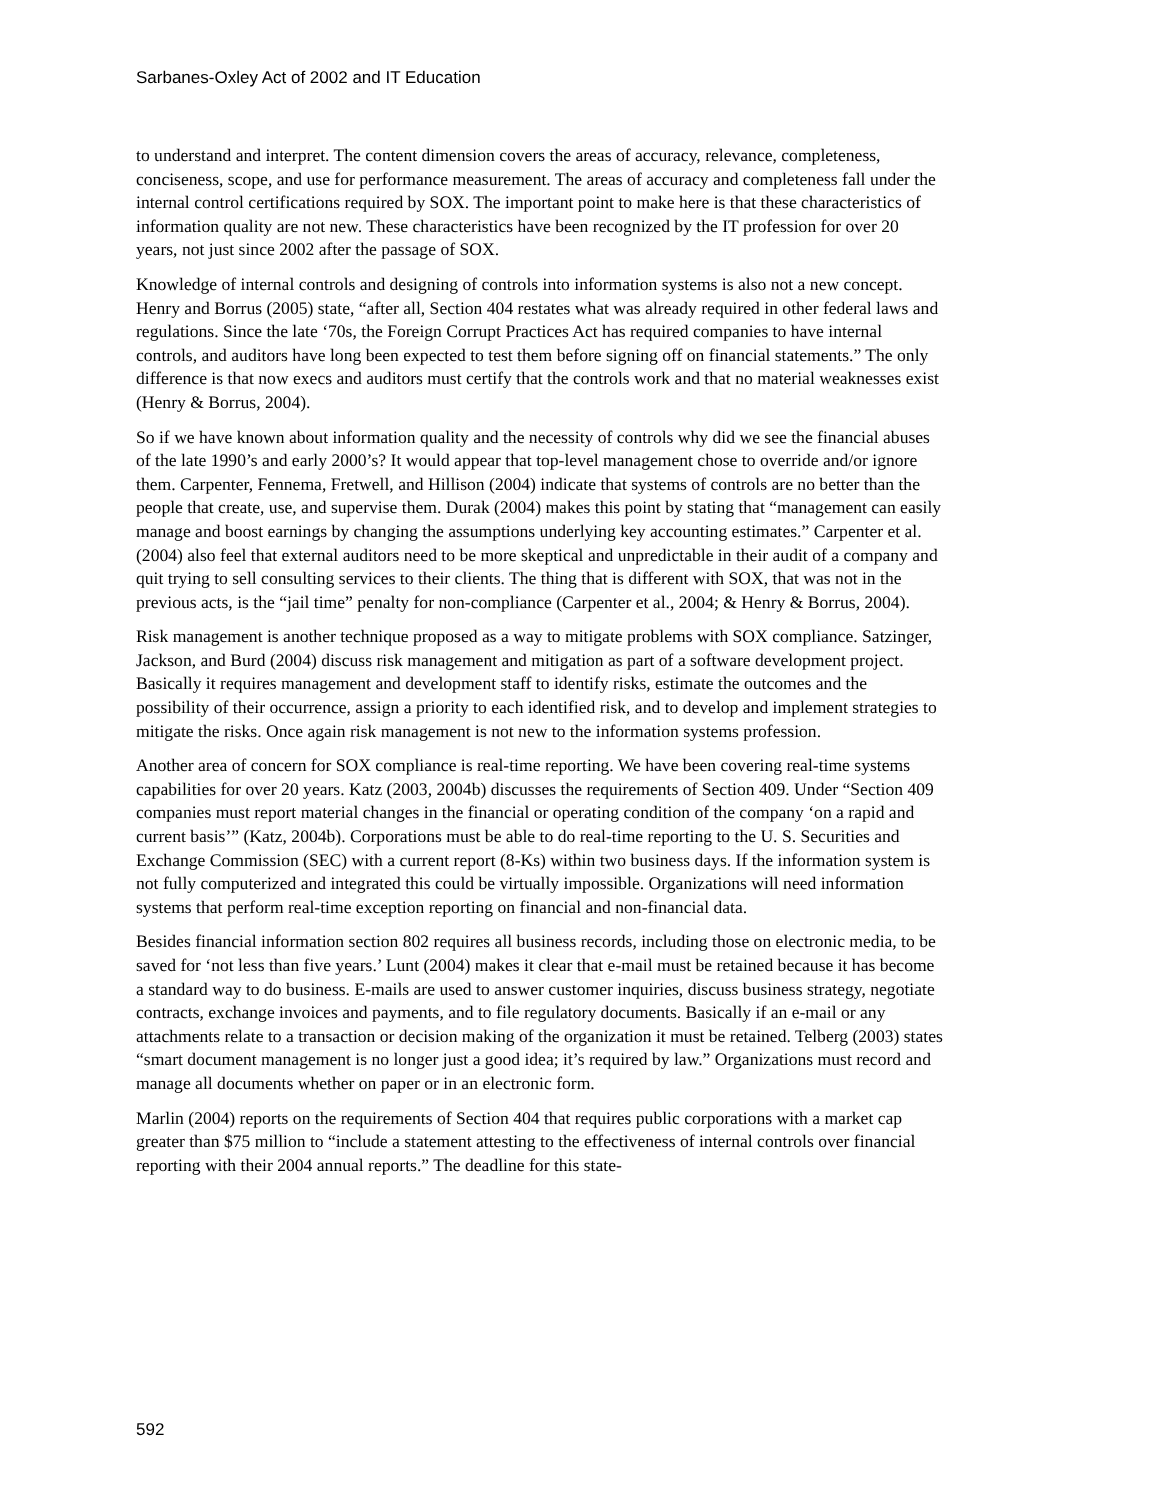Sarbanes-Oxley Act of 2002 and IT Education
to understand and interpret. The content dimension covers the areas of accuracy, relevance, completeness, conciseness, scope, and use for performance measurement. The areas of accuracy and completeness fall under the internal control certifications required by SOX. The important point to make here is that these characteristics of information quality are not new. These characteristics have been recognized by the IT profession for over 20 years, not just since 2002 after the passage of SOX.
Knowledge of internal controls and designing of controls into information systems is also not a new concept. Henry and Borrus (2005) state, “after all, Section 404 restates what was already required in other federal laws and regulations. Since the late ‘70s, the Foreign Corrupt Practices Act has required companies to have internal controls, and auditors have long been expected to test them before signing off on financial statements.” The only difference is that now execs and auditors must certify that the controls work and that no material weaknesses exist (Henry & Borrus, 2004).
So if we have known about information quality and the necessity of controls why did we see the financial abuses of the late 1990’s and early 2000’s? It would appear that top-level management chose to override and/or ignore them. Carpenter, Fennema, Fretwell, and Hillison (2004) indicate that systems of controls are no better than the people that create, use, and supervise them. Durak (2004) makes this point by stating that “management can easily manage and boost earnings by changing the assumptions underlying key accounting estimates.” Carpenter et al. (2004) also feel that external auditors need to be more skeptical and unpredictable in their audit of a company and quit trying to sell consulting services to their clients. The thing that is different with SOX, that was not in the previous acts, is the “jail time” penalty for non-compliance (Carpenter et al., 2004; & Henry & Borrus, 2004).
Risk management is another technique proposed as a way to mitigate problems with SOX compliance. Satzinger, Jackson, and Burd (2004) discuss risk management and mitigation as part of a software development project. Basically it requires management and development staff to identify risks, estimate the outcomes and the possibility of their occurrence, assign a priority to each identified risk, and to develop and implement strategies to mitigate the risks. Once again risk management is not new to the information systems profession.
Another area of concern for SOX compliance is real-time reporting. We have been covering real-time systems capabilities for over 20 years. Katz (2003, 2004b) discusses the requirements of Section 409. Under “Section 409 companies must report material changes in the financial or operating condition of the company ‘on a rapid and current basis’” (Katz, 2004b). Corporations must be able to do real-time reporting to the U. S. Securities and Exchange Commission (SEC) with a current report (8-Ks) within two business days. If the information system is not fully computerized and integrated this could be virtually impossible. Organizations will need information systems that perform real-time exception reporting on financial and non-financial data.
Besides financial information section 802 requires all business records, including those on electronic media, to be saved for ‘not less than five years.’ Lunt (2004) makes it clear that e-mail must be retained because it has become a standard way to do business. E-mails are used to answer customer inquiries, discuss business strategy, negotiate contracts, exchange invoices and payments, and to file regulatory documents. Basically if an e-mail or any attachments relate to a transaction or decision making of the organization it must be retained. Telberg (2003) states “smart document management is no longer just a good idea; it’s required by law.” Organizations must record and manage all documents whether on paper or in an electronic form.
Marlin (2004) reports on the requirements of Section 404 that requires public corporations with a market cap greater than $75 million to “include a statement attesting to the effectiveness of internal controls over financial reporting with their 2004 annual reports.” The deadline for this state-
592